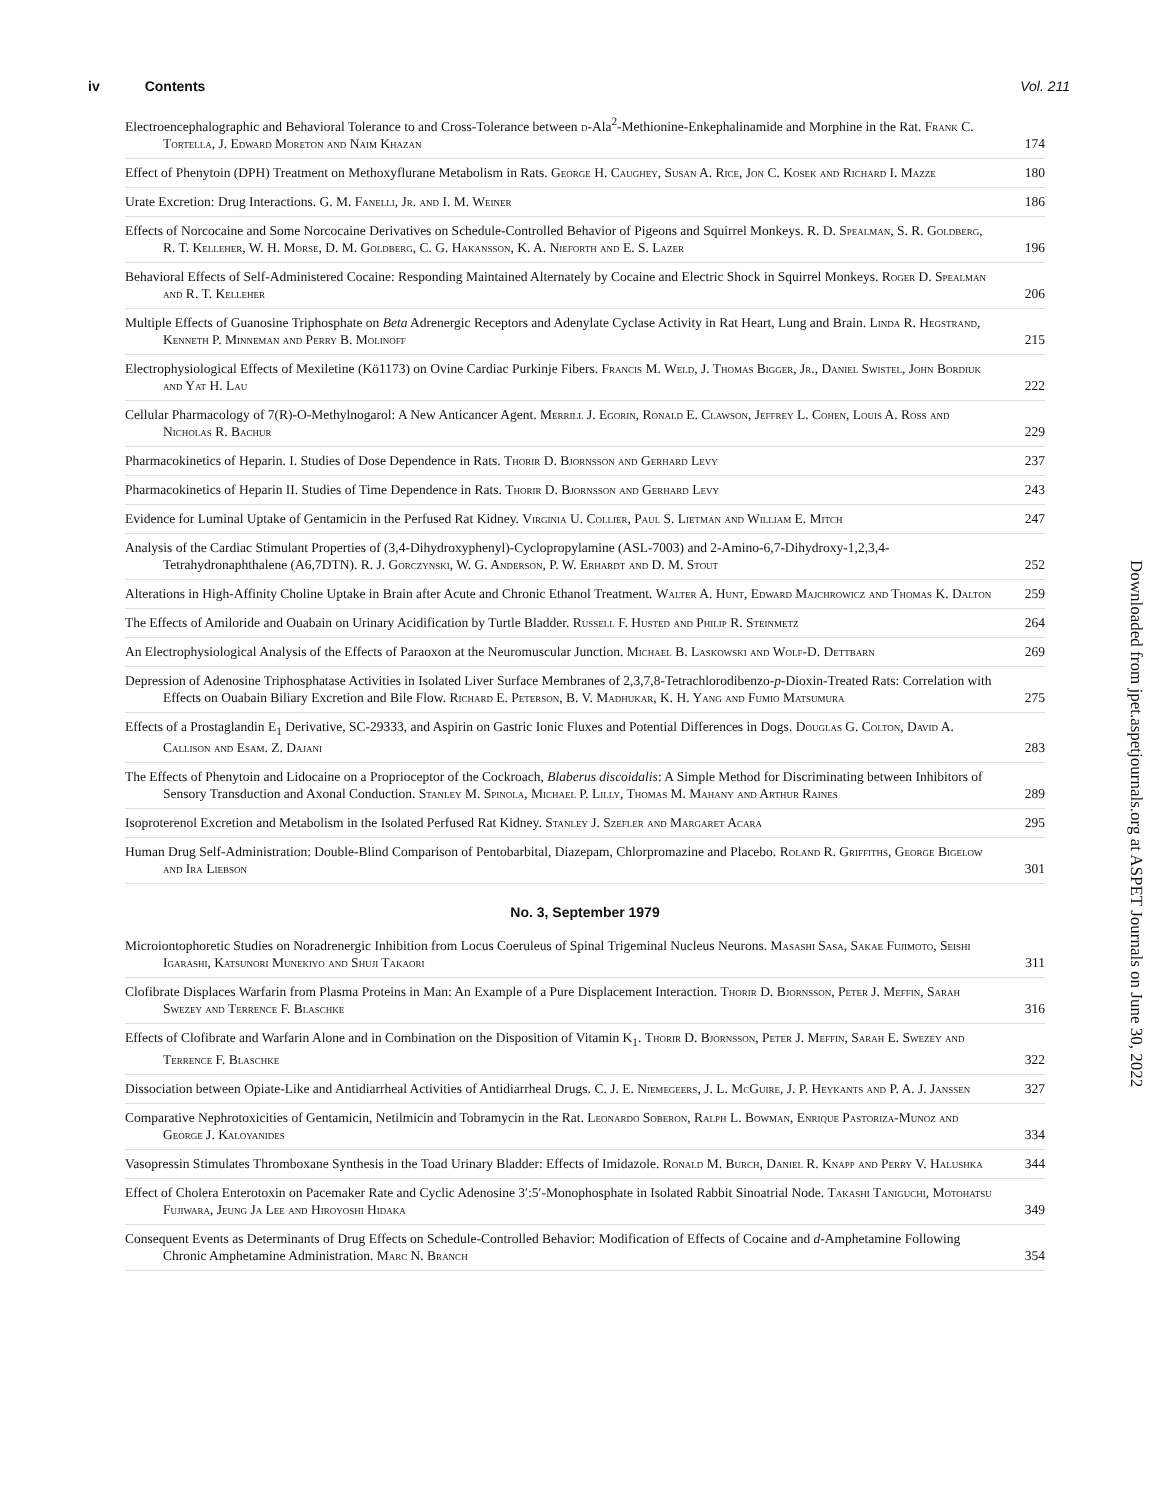iv Contents Vol. 211
Electroencephalographic and Behavioral Tolerance to and Cross-Tolerance between d-Ala<sup>2</sup>-Methionine-Enkephalinamide and Morphine in the Rat. Frank C. Tortella, J. Edward Moreton and Naim Khazan
174
Effect of Phenytoin (DPH) Treatment on Methoxyflurane Metabolism in Rats. George H. Caughey, Susan A. Rice, Jon C. Kosek and Richard I. Mazze
180
Urate Excretion: Drug Interactions. G. M. Fanelli, Jr. and I. M. Weiner
186
Effects of Norcocaine and Some Norcocaine Derivatives on Schedule-Controlled Behavior of Pigeons and Squirrel Monkeys. R. D. Spealman, S. R. Goldberg, R. T. Kelleher, W. H. Morse, D. M. Goldberg, C. G. Hakansson, K. A. Nieforth and E. S. Lazer
196
Behavioral Effects of Self-Administered Cocaine: Responding Maintained Alternately by Cocaine and Electric Shock in Squirrel Monkeys. Roger D. Spealman and R. T. Kelleher
206
Multiple Effects of Guanosine Triphosphate on Beta Adrenergic Receptors and Adenylate Cyclase Activity in Rat Heart, Lung and Brain. Linda R. Hegstrand, Kenneth P. Minneman and Perry B. Molinoff
215
Electrophysiological Effects of Mexiletine (Kö1173) on Ovine Cardiac Purkinje Fibers. Francis M. Weld, J. Thomas Bigger, Jr., Daniel Swistel, John Bordiuk and Yat H. Lau
222
Cellular Pharmacology of 7(R)-O-Methylnogarol: A New Anticancer Agent. Merrill J. Egorin, Ronald E. Clawson, Jeffrey L. Cohen, Louis A. Ross and Nicholas R. Bachur
229
Pharmacokinetics of Heparin. I. Studies of Dose Dependence in Rats. Thorir D. Bjornsson and Gerhard Levy
237
Pharmacokinetics of Heparin II. Studies of Time Dependence in Rats. Thorir D. Bjornsson and Gerhard Levy
243
Evidence for Luminal Uptake of Gentamicin in the Perfused Rat Kidney. Virginia U. Collier, Paul S. Lietman and William E. Mitch
247
Analysis of the Cardiac Stimulant Properties of (3,4-Dihydroxyphenyl)-Cyclopropylamine (ASL-7003) and 2-Amino-6,7-Dihydroxy-1,2,3,4-Tetrahydronaphthalene (A6,7DTN). R. J. Gorczynski, W. G. Anderson, P. W. Erhardt and D. M. Stout
252
Alterations in High-Affinity Choline Uptake in Brain after Acute and Chronic Ethanol Treatment. Walter A. Hunt, Edward Majchrowicz and Thomas K. Dalton
259
The Effects of Amiloride and Ouabain on Urinary Acidification by Turtle Bladder. Russell F. Husted and Philip R. Steinmetz
264
An Electrophysiological Analysis of the Effects of Paraoxon at the Neuromuscular Junction. Michael B. Laskowski and Wolf-D. Dettbarn
269
Depression of Adenosine Triphosphatase Activities in Isolated Liver Surface Membranes of 2,3,7,8-Tetrachlorodibenzo-p-Dioxin-Treated Rats: Correlation with Effects on Ouabain Biliary Excretion and Bile Flow. Richard E. Peterson, B. V. Madhukar, K. H. Yang and Fumio Matsumura
275
Effects of a Prostaglandin E<sub>1</sub> Derivative, SC-29333, and Aspirin on Gastric Ionic Fluxes and Potential Differences in Dogs. Douglas G. Colton, David A. Callison and Esam. Z. Dajani
283
The Effects of Phenytoin and Lidocaine on a Proprioceptor of the Cockroach, Blaberus discoidalis: A Simple Method for Discriminating between Inhibitors of Sensory Transduction and Axonal Conduction. Stanley M. Spinola, Michael P. Lilly, Thomas M. Mahany and Arthur Raines
289
Isoproterenol Excretion and Metabolism in the Isolated Perfused Rat Kidney. Stanley J. Szefler and Margaret Acara
295
Human Drug Self-Administration: Double-Blind Comparison of Pentobarbital, Diazepam, Chlorpromazine and Placebo. Roland R. Griffiths, George Bigelow and Ira Liebson
301
No. 3, September 1979
Microiontophoretic Studies on Noradrenergic Inhibition from Locus Coeruleus of Spinal Trigeminal Nucleus Neurons. Masashi Sasa, Sakae Fujimoto, Seishi Igarashi, Katsunori Munekiyo and Shuji Takaori
311
Clofibrate Displaces Warfarin from Plasma Proteins in Man: An Example of a Pure Displacement Interaction. Thorir D. Bjornsson, Peter J. Meffin, Sarah Swezey and Terrence F. Blaschke
316
Effects of Clofibrate and Warfarin Alone and in Combination on the Disposition of Vitamin K<sub>1</sub>. Thorir D. Bjornsson, Peter J. Meffin, Sarah E. Swezey and Terrence F. Blaschke
322
Dissociation between Opiate-Like and Antidiarrheal Activities of Antidiarrheal Drugs. C. J. E. Niemegeers, J. L. McGuire, J. P. Heykants and P. A. J. Janssen
327
Comparative Nephrotoxicities of Gentamicin, Netilmicin and Tobramycin in the Rat. Leonardo Soberon, Ralph L. Bowman, Enrique Pastoriza-Munoz and George J. Kaloyanides
334
Vasopressin Stimulates Thromboxane Synthesis in the Toad Urinary Bladder: Effects of Imidazole. Ronald M. Burch, Daniel R. Knapp and Perry V. Halushka
344
Effect of Cholera Enterotoxin on Pacemaker Rate and Cyclic Adenosine 3′:5′-Monophosphate in Isolated Rabbit Sinoatrial Node. Takashi Taniguchi, Motohatsu Fujiwara, Jeung Ja Lee and Hiroyoshi Hidaka
349
Consequent Events as Determinants of Drug Effects on Schedule-Controlled Behavior: Modification of Effects of Cocaine and d-Amphetamine Following Chronic Amphetamine Administration. Marc N. Branch
354
Downloaded from jpet.aspetjournals.org at ASPET Journals on June 30, 2022